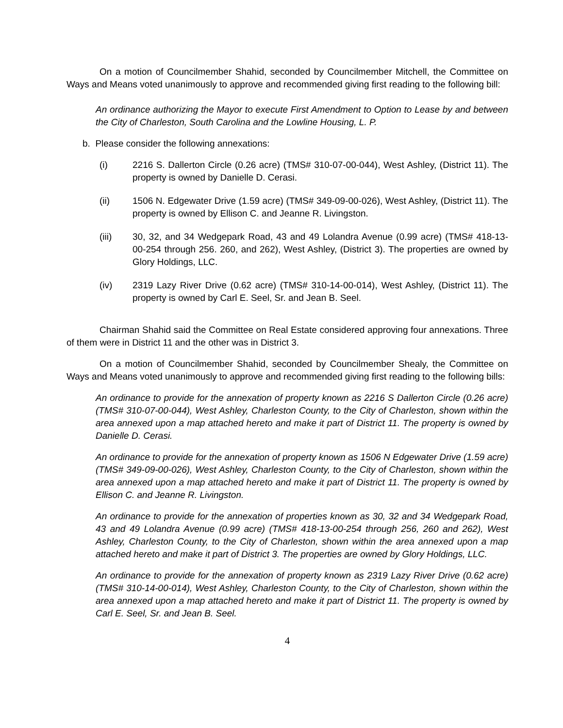On a motion of Councilmember Shahid, seconded by Councilmember Mitchell, the Committee on Ways and Means voted unanimously to approve and recommended giving first reading to the following bill:
An ordinance authorizing the Mayor to execute First Amendment to Option to Lease by and between the City of Charleston, South Carolina and the Lowline Housing, L. P.
b. Please consider the following annexations:
(i) 2216 S. Dallerton Circle (0.26 acre) (TMS# 310-07-00-044), West Ashley, (District 11). The property is owned by Danielle D. Cerasi.
(ii) 1506 N. Edgewater Drive (1.59 acre) (TMS# 349-09-00-026), West Ashley, (District 11). The property is owned by Ellison C. and Jeanne R. Livingston.
(iii) 30, 32, and 34 Wedgepark Road, 43 and 49 Lolandra Avenue (0.99 acre) (TMS# 418-13-00-254 through 256. 260, and 262), West Ashley, (District 3). The properties are owned by Glory Holdings, LLC.
(iv) 2319 Lazy River Drive (0.62 acre) (TMS# 310-14-00-014), West Ashley, (District 11). The property is owned by Carl E. Seel, Sr. and Jean B. Seel.
Chairman Shahid said the Committee on Real Estate considered approving four annexations. Three of them were in District 11 and the other was in District 3.
On a motion of Councilmember Shahid, seconded by Councilmember Shealy, the Committee on Ways and Means voted unanimously to approve and recommended giving first reading to the following bills:
An ordinance to provide for the annexation of property known as 2216 S Dallerton Circle (0.26 acre) (TMS# 310-07-00-044), West Ashley, Charleston County, to the City of Charleston, shown within the area annexed upon a map attached hereto and make it part of District 11. The property is owned by Danielle D. Cerasi.
An ordinance to provide for the annexation of property known as 1506 N Edgewater Drive (1.59 acre) (TMS# 349-09-00-026), West Ashley, Charleston County, to the City of Charleston, shown within the area annexed upon a map attached hereto and make it part of District 11. The property is owned by Ellison C. and Jeanne R. Livingston.
An ordinance to provide for the annexation of properties known as 30, 32 and 34 Wedgepark Road, 43 and 49 Lolandra Avenue (0.99 acre) (TMS# 418-13-00-254 through 256, 260 and 262), West Ashley, Charleston County, to the City of Charleston, shown within the area annexed upon a map attached hereto and make it part of District 3. The properties are owned by Glory Holdings, LLC.
An ordinance to provide for the annexation of property known as 2319 Lazy River Drive (0.62 acre) (TMS# 310-14-00-014), West Ashley, Charleston County, to the City of Charleston, shown within the area annexed upon a map attached hereto and make it part of District 11. The property is owned by Carl E. Seel, Sr. and Jean B. Seel.
4